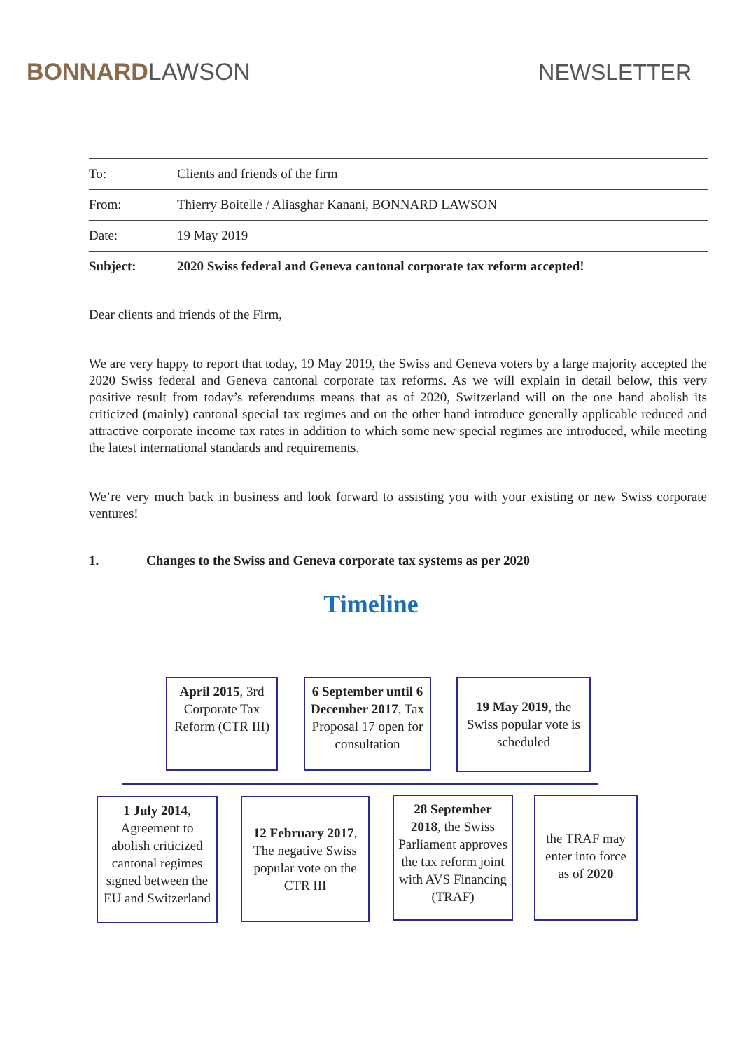BONNARD LAWSON
NEWSLETTER
| To: | Clients and friends of the firm |
| From: | Thierry Boitelle / Aliasghar Kanani, BONNARD LAWSON |
| Date: | 19 May 2019 |
| Subject: | 2020 Swiss federal and Geneva cantonal corporate tax reform accepted! |
Dear clients and friends of the Firm,
We are very happy to report that today, 19 May 2019, the Swiss and Geneva voters by a large majority accepted the 2020 Swiss federal and Geneva cantonal corporate tax reforms. As we will explain in detail below, this very positive result from today’s referendums means that as of 2020, Switzerland will on the one hand abolish its criticized (mainly) cantonal special tax regimes and on the other hand introduce generally applicable reduced and attractive corporate income tax rates in addition to which some new special regimes are introduced, while meeting the latest international standards and requirements.
We’re very much back in business and look forward to assisting you with your existing or new Swiss corporate ventures!
1. Changes to the Swiss and Geneva corporate tax systems as per 2020
Timeline
April 2015, 3rd Corporate Tax Reform (CTR III)
6 September until 6 December 2017, Tax Proposal 17 open for consultation
19 May 2019, the Swiss popular vote is scheduled
1 July 2014, Agreement to abolish criticized cantonal regimes signed between the EU and Switzerland
12 February 2017, The negative Swiss popular vote on the CTR III
28 September 2018, the Swiss Parliament approves the tax reform joint with AVS Financing (TRAF)
the TRAF may enter into force as of 2020